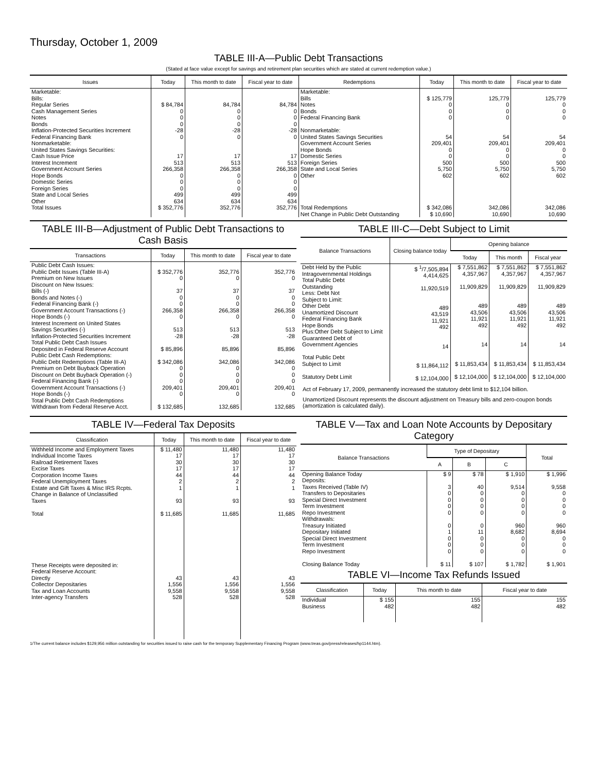Thursday, October 1, 2009
TABLE III-A—Public Debt Transactions
(Stated at face value except for savings and retirement plan securities which are stated at current redemption value.)
| Issues | Today | This month to date | Fiscal year to date | Redemptions | Today | This month to date | Fiscal year to date |
| --- | --- | --- | --- | --- | --- | --- | --- |
| Marketable: Bills: Regular Series Cash Management Series Notes Bonds Inflation-Protected Securities Increment Federal Financing Bank Nonmarketable: United States Savings Securities: Cash Issue Price Interest Increment Government Account Series Hope Bonds Domestic Series Foreign Series State and Local Series Other | $ 84,784 0 0 0 -28 0 17 513 266,358 0 0 0 499 634 | 84,784 0 0 0 -28 0 17 513 266,358 0 0 0 499 634 | 84,784 0 0 0 -28 0 17 513 266,358 0 0 0 499 634 | Marketable: Bills Notes Bonds Federal Financing Bank Nonmarketable: United States Savings Securities Government Account Series Hope Bonds Domestic Series Foreign Series State and Local Series Other | $ 125,779 0 0 0 54 209,401 0 0 500 5,750 602 | 125,779 0 0 0 54 209,401 0 0 500 5,750 602 | 125,779 0 0 0 54 209,401 0 0 500 5,750 602 |
| Total Issues | $ 352,776 | 352,776 | 352,776 | Total Redemptions | $ 342,086 | 342,086 | 342,086 |
| | | | | Net Change in Public Debt Outstanding | $ 10,690 | 10,690 | 10,690 |
TABLE III-B—Adjustment of Public Debt Transactions to Cash Basis
| Transactions | Today | This month to date | Fiscal year to date |
| --- | --- | --- | --- |
| Public Debt Cash Issues: Public Debt Issues (Table III-A) Premium on New Issues Discount on New Issues: Bills (-) Bonds and Notes (-) Federal Financing Bank (-) Government Account Transactions (-) Hope Bonds (-) Interest Increment on United States Savings Securities (-) Inflation-Protected Securities Increment Total Public Debt Cash Issues Deposited in Federal Reserve Account Public Debt Cash Redemptions: Public Debt Redemptions (Table III-A) Premium on Debt Buyback Operation Discount on Debt Buyback Operation (-) Federal Financing Bank (-) Government Account Transactions (-) Hope Bonds (-) Total Public Debt Cash Redemptions Withdrawn from Federal Reserve Acct. | $ 352,776 0 37 0 0 266,358 0 513 -28 $ 85,896 $ 342,086 0 0 0 209,401 0 $ 132,685 | 352,776 0 37 0 0 266,358 0 513 -28 85,896 342,086 0 0 0 209,401 0 132,685 | 352,776 0 37 0 0 266,358 0 513 -28 85,896 342,086 0 0 0 209,401 0 132,685 |
TABLE III-C—Debt Subject to Limit
| Balance Transactions | Closing balance today | Opening balance | | |
| --- | --- | --- | --- | --- |
| | | Today | This month | Fiscal year |
| Debt Held by the Public Intragovernmental Holdings Total Public Debt Outstanding Less: Debt Not Subject to Limit: Other Debt Unamortized Discount Federal Financing Bank Hope Bonds Plus:Other Debt Subject to Limit Guaranteed Debt of Government Agencies Total Public Debt Subject to Limit Statutory Debt Limit | $ <sup>1</sup>/7,505,894 4,414,625 11,920,519 489 43,519 11,921 492 14 $ 11,864,112 $ 12,104,000 | $ 7,551,862 4,357,967 11,909,829 489 43,506 11,921 492 14 $ 11,853,434 $ 12,104,000 | $ 7,551,862 4,357,967 11,909,829 489 43,506 11,921 492 14 $ 11,853,434 $ 12,104,000 | $ 7,551,862 4,357,967 11,909,829 489 43,506 11,921 492 14 $ 11,853,434 $ 12,104,000 |
Act of February 17, 2009, permanently increased the statutory debt limit to $12,104 billion.
Unamortized Discount represents the discount adjustment on Treasury bills and zero-coupon bonds (amortization is calculated daily).
TABLE IV—Federal Tax Deposits
| Classification | Today | This month to date | Fiscal year to date |
| --- | --- | --- | --- |
| Withheld Income and Employment Taxes Individual Income Taxes Railroad Retirement Taxes Excise Taxes Corporation Income Taxes Federal Unemployment Taxes Estate and Gift Taxes & Misc IRS Rcpts. Change in Balance of Unclassified Taxes Total These Receipts were deposited in: Federal Reserve Account: Directly Collector Depositaries Tax and Loan Accounts Inter-agency Transfers | $ 11,480 17 30 17 44 2 1 93 $ 11,685 43 1,556 9,558 528 | 11,480 17 30 17 44 2 1 93 11,685 43 1,556 9,558 528 | 11,480 17 30 17 44 2 1 93 11,685 43 1,556 9,558 528 |
TABLE V—Tax and Loan Note Accounts by Depositary Category
| Balance Transactions | Type of Depositary | | | Total |
| --- | --- | --- | --- | --- |
| | A | B | C | |
| Opening Balance Today Deposits: Taxes Received (Table IV) Transfers to Depositaries Special Direct Investment Term Investment Repo Investment Withdrawals: Treasury Initiated Depositary Initiated Special Direct Investment Term Investment Repo Investment Closing Balance Today | $ 9 3 0 0 0 0 0 1 0 0 0 $ 11 | $ 78 40 0 0 0 0 0 11 0 0 0 $ 107 | $ 1,910 9,514 0 0 0 0 960 8,682 0 0 0 $ 1,782 | $ 1,996 9,558 0 0 0 0 960 8,694 0 0 0 $ 1,901 |
TABLE VI—Income Tax Refunds Issued
| Classification | Today | This month to date | Fiscal year to date |
| --- | --- | --- | --- |
| Individual Business | $ 155 482 | 155 482 | 155 482 |
1/The current balance includes $129,956 million outstanding for securities issued to raise cash for the temporary Supplementary Financing Program (www.treas.gov/press/releases/hp1144.htm).